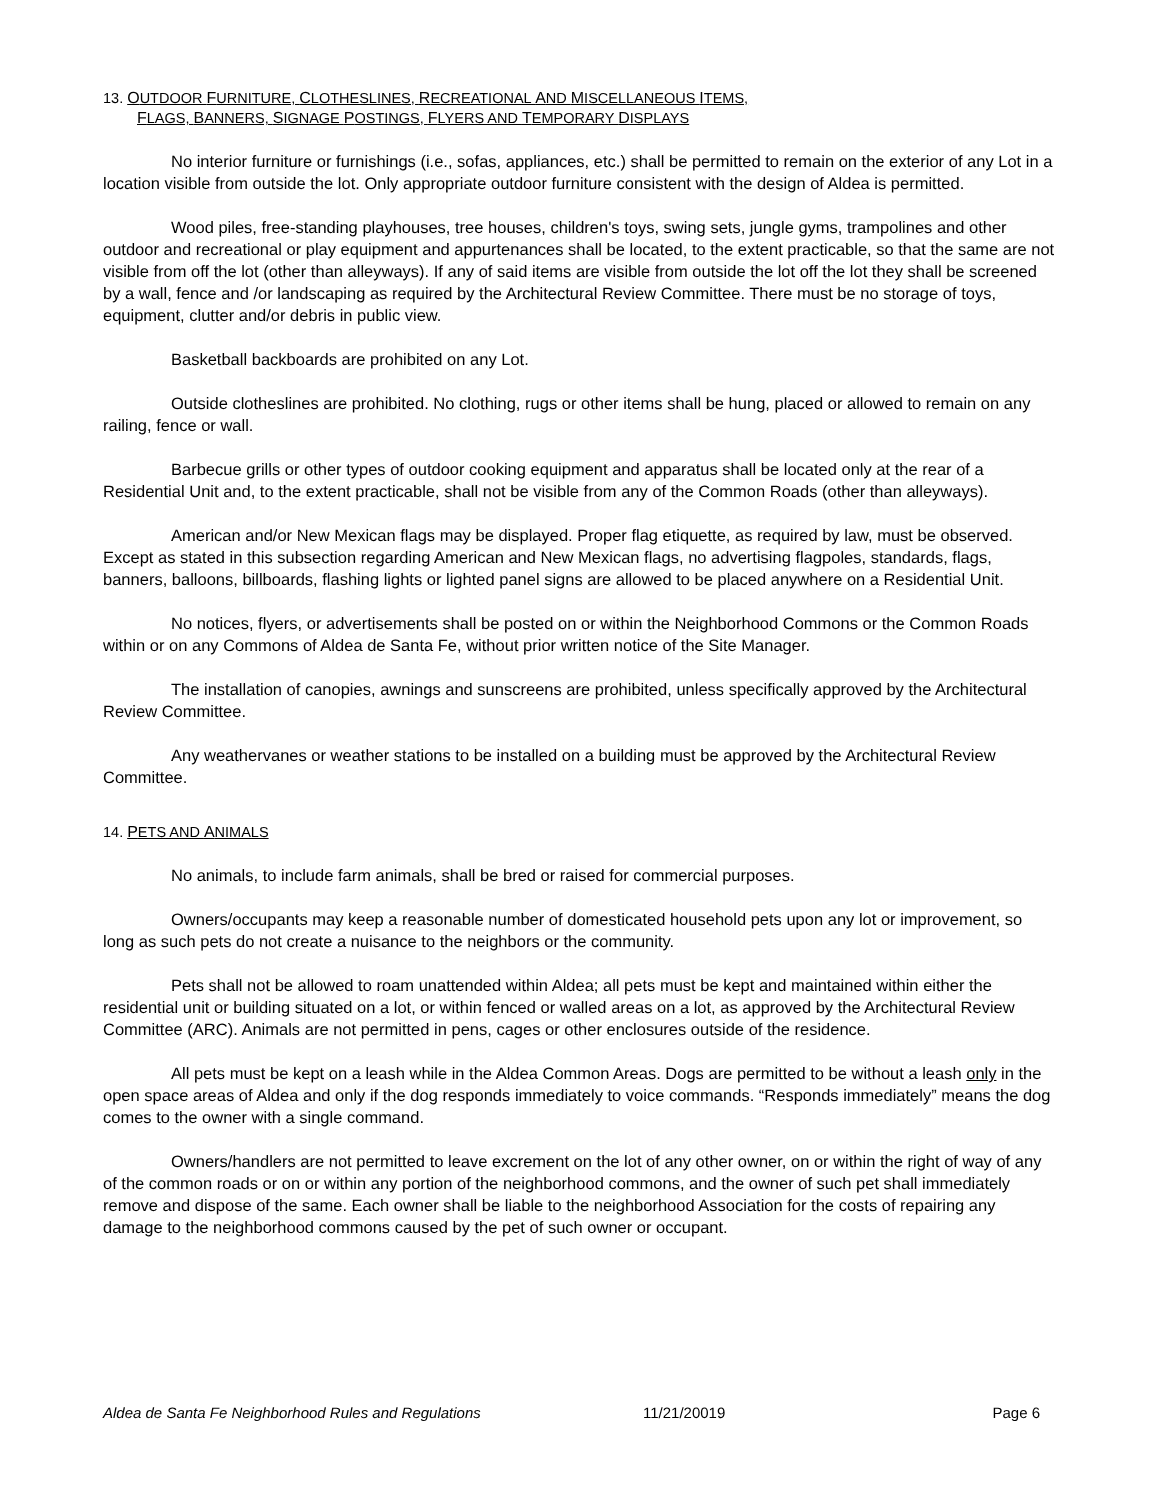13. OUTDOOR FURNITURE, CLOTHESLINES, RECREATIONAL AND MISCELLANEOUS ITEMS,
FLAGS, BANNERS, SIGNAGE POSTINGS, FLYERS AND TEMPORARY DISPLAYS
No interior furniture or furnishings (i.e., sofas, appliances, etc.) shall be permitted to remain on the exterior of any Lot in a location visible from outside the lot. Only appropriate outdoor furniture consistent with the design of Aldea is permitted.
Wood piles, free-standing playhouses, tree houses, children's toys, swing sets, jungle gyms, trampolines and other outdoor and recreational or play equipment and appurtenances shall be located, to the extent practicable, so that the same are not visible from off the lot (other than alleyways). If any of said items are visible from outside the lot off the lot they shall be screened by a wall, fence and /or landscaping as required by the Architectural Review Committee. There must be no storage of toys, equipment, clutter and/or debris in public view.
Basketball backboards are prohibited on any Lot.
Outside clotheslines are prohibited. No clothing, rugs or other items shall be hung, placed or allowed to remain on any railing, fence or wall.
Barbecue grills or other types of outdoor cooking equipment and apparatus shall be located only at the rear of a Residential Unit and, to the extent practicable, shall not be visible from any of the Common Roads (other than alleyways).
American and/or New Mexican flags may be displayed. Proper flag etiquette, as required by law, must be observed. Except as stated in this subsection regarding American and New Mexican flags, no advertising flagpoles, standards, flags, banners, balloons, billboards, flashing lights or lighted panel signs are allowed to be placed anywhere on a Residential Unit.
No notices, flyers, or advertisements shall be posted on or within the Neighborhood Commons or the Common Roads within or on any Commons of Aldea de Santa Fe, without prior written notice of the Site Manager.
The installation of canopies, awnings and sunscreens are prohibited, unless specifically approved by the Architectural Review Committee.
Any weathervanes or weather stations to be installed on a building must be approved by the Architectural Review Committee.
14. PETS AND ANIMALS
No animals, to include farm animals, shall be bred or raised for commercial purposes.
Owners/occupants may keep a reasonable number of domesticated household pets upon any lot or improvement, so long as such pets do not create a nuisance to the neighbors or the community.
Pets shall not be allowed to roam unattended within Aldea; all pets must be kept and maintained within either the residential unit or building situated on a lot, or within fenced or walled areas on a lot, as approved by the Architectural Review Committee (ARC). Animals are not permitted in pens, cages or other enclosures outside of the residence.
All pets must be kept on a leash while in the Aldea Common Areas. Dogs are permitted to be without a leash only in the open space areas of Aldea and only if the dog responds immediately to voice commands. “Responds immediately” means the dog comes to the owner with a single command.
Owners/handlers are not permitted to leave excrement on the lot of any other owner, on or within the right of way of any of the common roads or on or within any portion of the neighborhood commons, and the owner of such pet shall immediately remove and dispose of the same. Each owner shall be liable to the neighborhood Association for the costs of repairing any damage to the neighborhood commons caused by the pet of such owner or occupant.
Aldea de Santa Fe Neighborhood Rules and Regulations 11/21/20019 Page 6